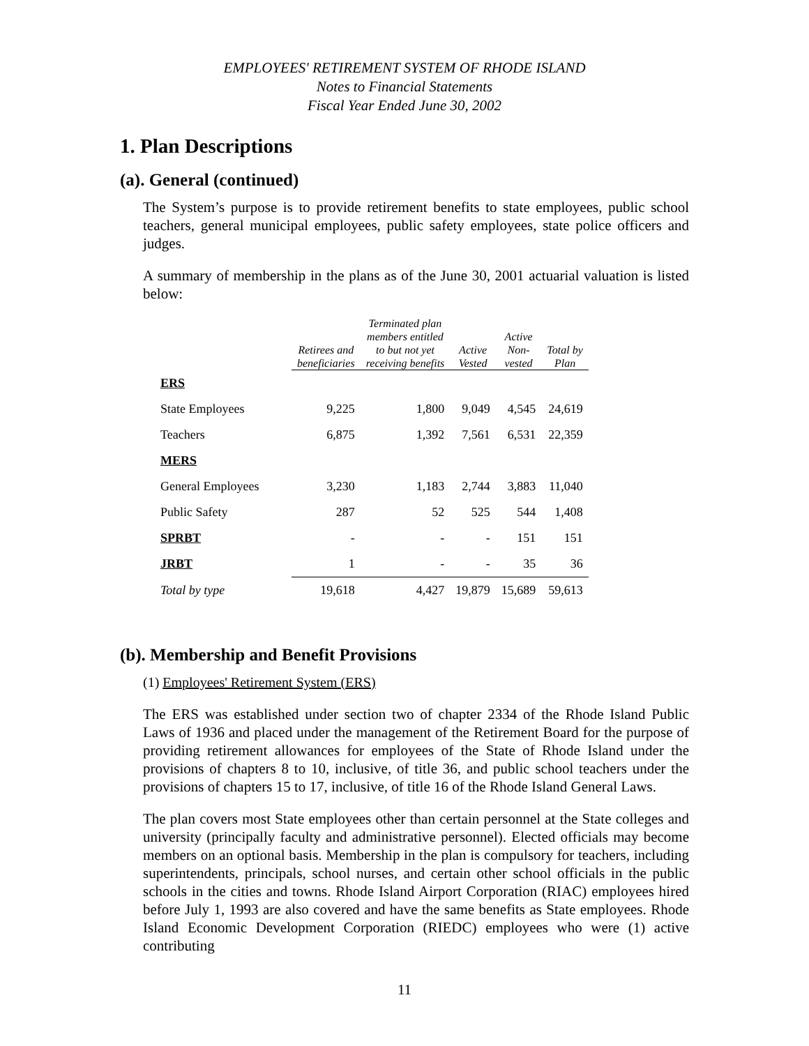EMPLOYEES' RETIREMENT SYSTEM OF RHODE ISLAND
Notes to Financial Statements
Fiscal Year Ended June 30, 2002
1. Plan Descriptions
(a). General (continued)
The System’s purpose is to provide retirement benefits to state employees, public school teachers, general municipal employees, public safety employees, state police officers and judges.
A summary of membership in the plans as of the June 30, 2001 actuarial valuation is listed below:
| | Retirees and beneficiaries | Terminated plan members entitled to but not yet receiving benefits | Active Vested | Active Non- vested | Total by Plan |
| --- | --- | --- | --- | --- | --- |
| ERS | | | | | |
| State Employees | 9,225 | 1,800 | 9,049 | 4,545 | 24,619 |
| Teachers | 6,875 | 1,392 | 7,561 | 6,531 | 22,359 |
| MERS | | | | | |
| General Employees | 3,230 | 1,183 | 2,744 | 3,883 | 11,040 |
| Public Safety | 287 | 52 | 525 | 544 | 1,408 |
| SPRBT | - | - | - | 151 | 151 |
| JRBT | 1 | - | - | 35 | 36 |
| Total by type | 19,618 | 4,427 | 19,879 | 15,689 | 59,613 |
(b). Membership and Benefit Provisions
(1) Employees' Retirement System (ERS)
The ERS was established under section two of chapter 2334 of the Rhode Island Public Laws of 1936 and placed under the management of the Retirement Board for the purpose of providing retirement allowances for employees of the State of Rhode Island under the provisions of chapters 8 to 10, inclusive, of title 36, and public school teachers under the provisions of chapters 15 to 17, inclusive, of title 16 of the Rhode Island General Laws.
The plan covers most State employees other than certain personnel at the State colleges and university (principally faculty and administrative personnel). Elected officials may become members on an optional basis. Membership in the plan is compulsory for teachers, including superintendents, principals, school nurses, and certain other school officials in the public schools in the cities and towns. Rhode Island Airport Corporation (RIAC) employees hired before July 1, 1993 are also covered and have the same benefits as State employees. Rhode Island Economic Development Corporation (RIEDC) employees who were (1) active contributing
11